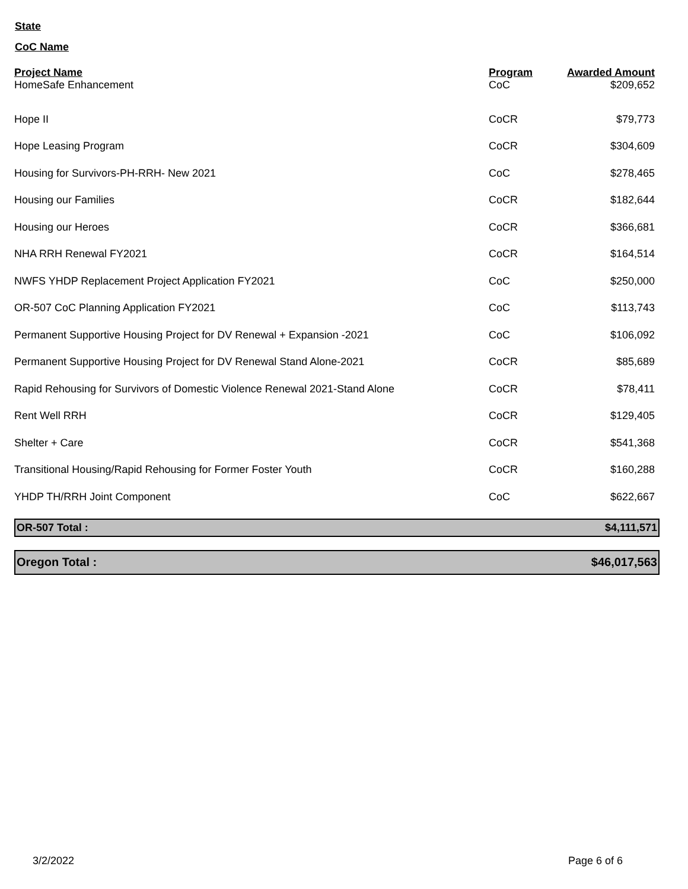State
CoC Name
| Project Name | Program | Awarded Amount |
| --- | --- | --- |
| HomeSafe Enhancement | CoC | $209,652 |
| Hope II | CoCR | $79,773 |
| Hope Leasing Program | CoCR | $304,609 |
| Housing for Survivors-PH-RRH- New 2021 | CoC | $278,465 |
| Housing our Families | CoCR | $182,644 |
| Housing our Heroes | CoCR | $366,681 |
| NHA RRH Renewal FY2021 | CoCR | $164,514 |
| NWFS YHDP Replacement Project Application FY2021 | CoC | $250,000 |
| OR-507 CoC Planning Application FY2021 | CoC | $113,743 |
| Permanent Supportive Housing Project for DV Renewal + Expansion -2021 | CoC | $106,092 |
| Permanent Supportive Housing Project for DV Renewal Stand Alone-2021 | CoCR | $85,689 |
| Rapid Rehousing for Survivors of Domestic Violence Renewal 2021-Stand Alone | CoCR | $78,411 |
| Rent Well RRH | CoCR | $129,405 |
| Shelter + Care | CoCR | $541,368 |
| Transitional Housing/Rapid Rehousing for Former Foster Youth | CoCR | $160,288 |
| YHDP TH/RRH Joint Component | CoC | $622,667 |
OR-507 Total : $4,111,571
Oregon Total : $46,017,563
3/2/2022 Page 6 of 6